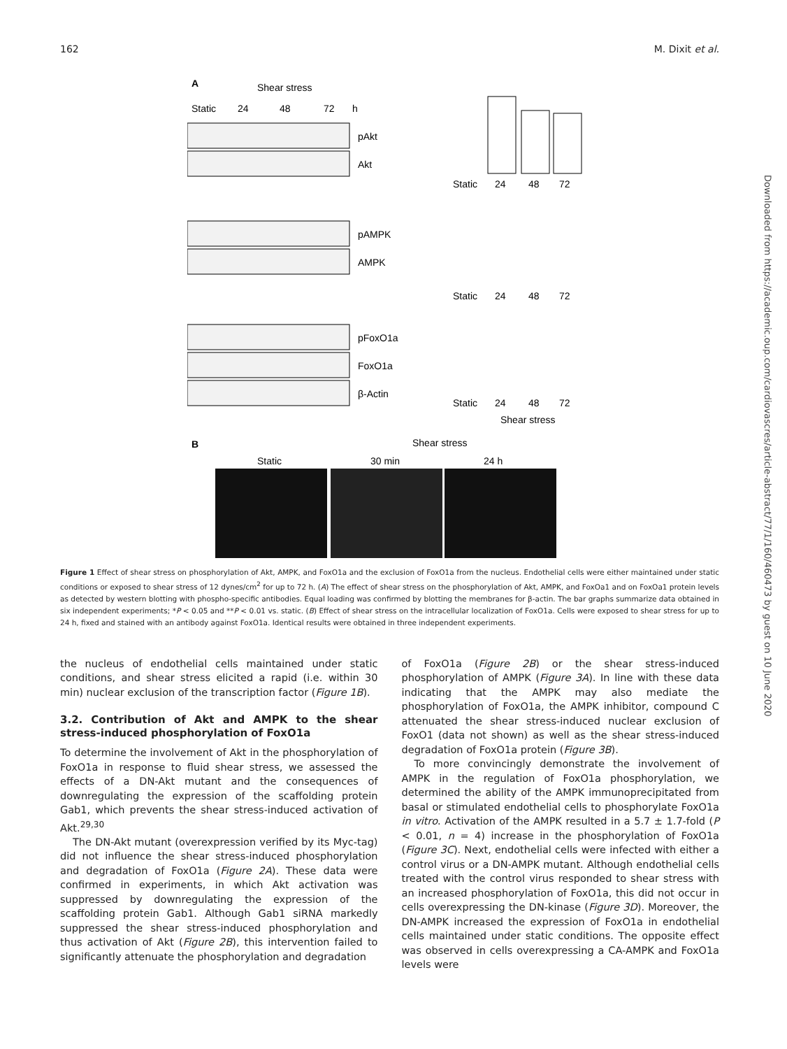162 M. Dixit et al.
A
Shear stress
Static
24
48
72
h
pAkt
Akt
pAMPK
AMPK
pFoxO1a
FoxO1a
β-Actin
Static
24
48
72
Static
24
48
72
Static
24
48
72
Shear stress
B
Shear stress
Static
30 min
24 h
Figure 1 Effect of shear stress on phosphorylation of Akt, AMPK, and FoxO1a and the exclusion of FoxO1a from the nucleus. Endothelial cells were either maintained under static conditions or exposed to shear stress of 12 dynes/cm<sup>2</sup> for up to 72 h. (A) The effect of shear stress on the phosphorylation of Akt, AMPK, and FoxOa1 and on FoxOa1 protein levels as detected by western blotting with phospho-specific antibodies. Equal loading was confirmed by blotting the membranes for β-actin. The bar graphs summarize data obtained in six independent experiments; *P < 0.05 and **P < 0.01 vs. static. (B) Effect of shear stress on the intracellular localization of FoxO1a. Cells were exposed to shear stress for up to 24 h, fixed and stained with an antibody against FoxO1a. Identical results were obtained in three independent experiments.
the nucleus of endothelial cells maintained under static conditions, and shear stress elicited a rapid (i.e. within 30 min) nuclear exclusion of the transcription factor (Figure 1B).
3.2. Contribution of Akt and AMPK to the shear stress-induced phosphorylation of FoxO1a
To determine the involvement of Akt in the phosphorylation of FoxO1a in response to fluid shear stress, we assessed the effects of a DN-Akt mutant and the consequences of downregulating the expression of the scaffolding protein Gab1, which prevents the shear stress-induced activation of Akt.<sup>29,30</sup>
The DN-Akt mutant (overexpression verified by its Myc-tag) did not influence the shear stress-induced phosphorylation and degradation of FoxO1a (Figure 2A). These data were confirmed in experiments, in which Akt activation was suppressed by downregulating the expression of the scaffolding protein Gab1. Although Gab1 siRNA markedly suppressed the shear stress-induced phosphorylation and thus activation of Akt (Figure 2B), this intervention failed to significantly attenuate the phosphorylation and degradation
of FoxO1a (Figure 2B) or the shear stress-induced phosphorylation of AMPK (Figure 3A). In line with these data indicating that the AMPK may also mediate the phosphorylation of FoxO1a, the AMPK inhibitor, compound C attenuated the shear stress-induced nuclear exclusion of FoxO1 (data not shown) as well as the shear stress-induced degradation of FoxO1a protein (Figure 3B).
To more convincingly demonstrate the involvement of AMPK in the regulation of FoxO1a phosphorylation, we determined the ability of the AMPK immunoprecipitated from basal or stimulated endothelial cells to phosphorylate FoxO1a in vitro. Activation of the AMPK resulted in a 5.7 ± 1.7-fold (P < 0.01, n = 4) increase in the phosphorylation of FoxO1a (Figure 3C). Next, endothelial cells were infected with either a control virus or a DN-AMPK mutant. Although endothelial cells treated with the control virus responded to shear stress with an increased phosphorylation of FoxO1a, this did not occur in cells overexpressing the DN-kinase (Figure 3D). Moreover, the DN-AMPK increased the expression of FoxO1a in endothelial cells maintained under static conditions. The opposite effect was observed in cells overexpressing a CA-AMPK and FoxO1a levels were
Downloaded from https://academic.oup.com/cardiovascres/article-abstract/77/1/160/460473 by guest on 10 June 2020